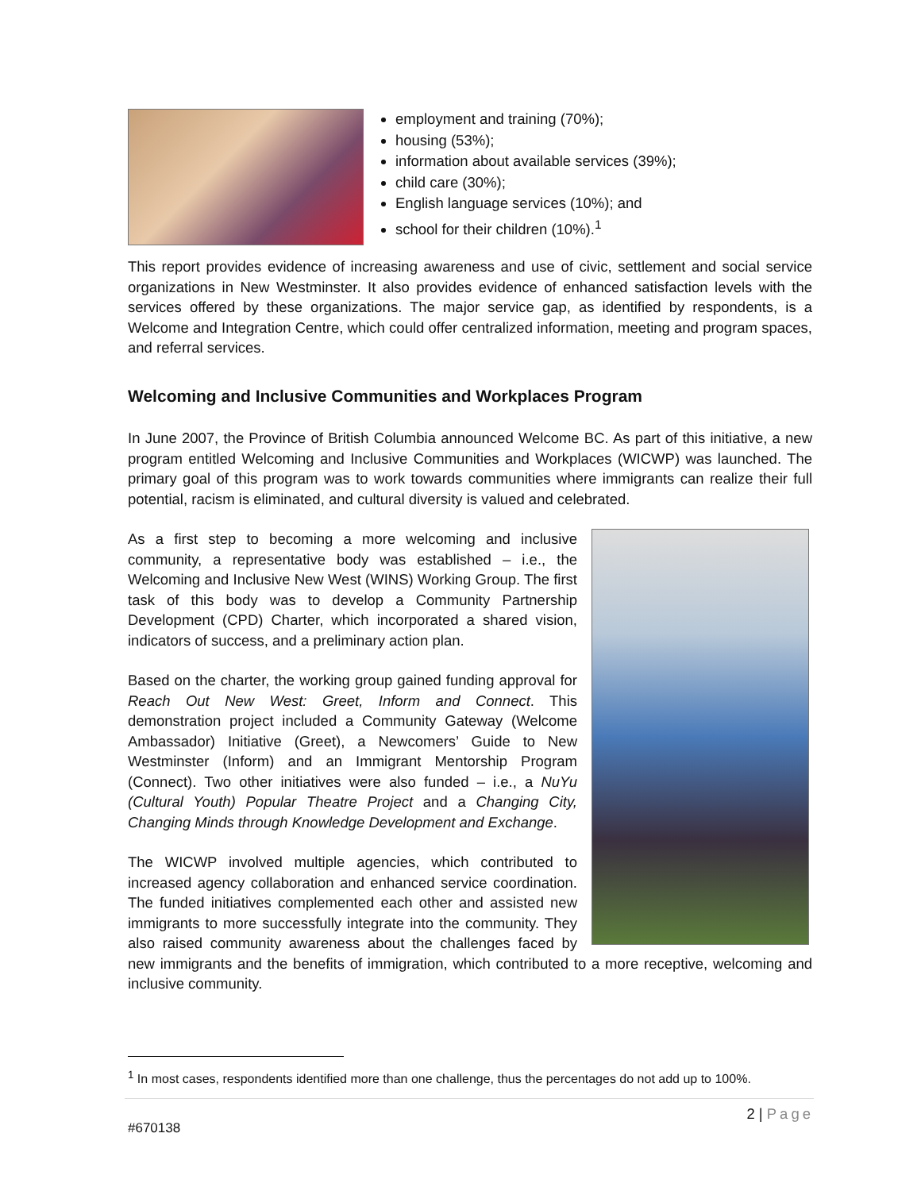employment and training (70%);
housing (53%);
information about available services (39%);
child care (30%);
English language services (10%); and
school for their children (10%).<sup>1</sup>
This report provides evidence of increasing awareness and use of civic, settlement and social service organizations in New Westminster. It also provides evidence of enhanced satisfaction levels with the services offered by these organizations. The major service gap, as identified by respondents, is a Welcome and Integration Centre, which could offer centralized information, meeting and program spaces, and referral services.
Welcoming and Inclusive Communities and Workplaces Program
In June 2007, the Province of British Columbia announced Welcome BC. As part of this initiative, a new program entitled Welcoming and Inclusive Communities and Workplaces (WICWP) was launched. The primary goal of this program was to work towards communities where immigrants can realize their full potential, racism is eliminated, and cultural diversity is valued and celebrated.
As a first step to becoming a more welcoming and inclusive community, a representative body was established – i.e., the Welcoming and Inclusive New West (WINS) Working Group. The first task of this body was to develop a Community Partnership Development (CPD) Charter, which incorporated a shared vision, indicators of success, and a preliminary action plan.
Based on the charter, the working group gained funding approval for Reach Out New West: Greet, Inform and Connect. This demonstration project included a Community Gateway (Welcome Ambassador) Initiative (Greet), a Newcomers’ Guide to New Westminster (Inform) and an Immigrant Mentorship Program (Connect). Two other initiatives were also funded – i.e., a NuYu (Cultural Youth) Popular Theatre Project and a Changing City, Changing Minds through Knowledge Development and Exchange.
The WICWP involved multiple agencies, which contributed to increased agency collaboration and enhanced service coordination. The funded initiatives complemented each other and assisted new immigrants to more successfully integrate into the community. They also raised community awareness about the challenges faced by new immigrants and the benefits of immigration, which contributed to a more receptive, welcoming and inclusive community.
<sup>1</sup> In most cases, respondents identified more than one challenge, thus the percentages do not add up to 100%.
2 | Page
#670138